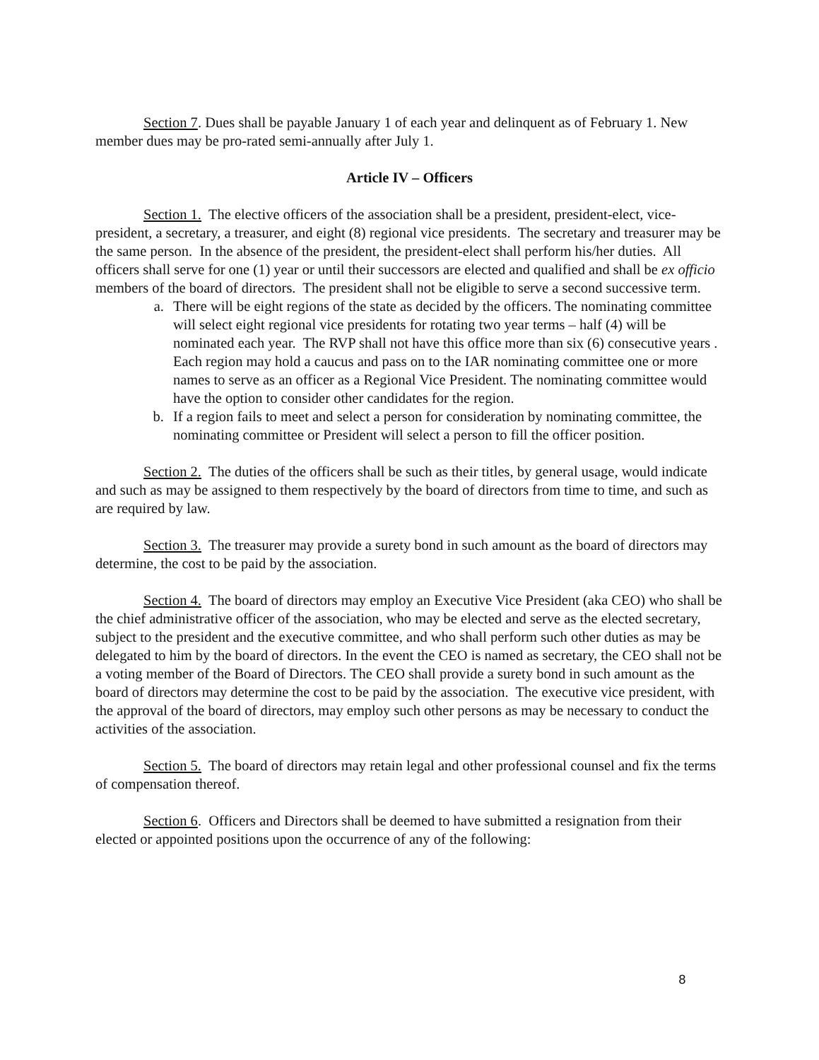Section 7. Dues shall be payable January 1 of each year and delinquent as of February 1. New member dues may be pro-rated semi-annually after July 1.
Article IV – Officers
Section 1. The elective officers of the association shall be a president, president-elect, vice-president, a secretary, a treasurer, and eight (8) regional vice presidents. The secretary and treasurer may be the same person. In the absence of the president, the president-elect shall perform his/her duties. All officers shall serve for one (1) year or until their successors are elected and qualified and shall be ex officio members of the board of directors. The president shall not be eligible to serve a second successive term.
a. There will be eight regions of the state as decided by the officers. The nominating committee will select eight regional vice presidents for rotating two year terms – half (4) will be nominated each year. The RVP shall not have this office more than six (6) consecutive years . Each region may hold a caucus and pass on to the IAR nominating committee one or more names to serve as an officer as a Regional Vice President. The nominating committee would have the option to consider other candidates for the region.
b. If a region fails to meet and select a person for consideration by nominating committee, the nominating committee or President will select a person to fill the officer position.
Section 2. The duties of the officers shall be such as their titles, by general usage, would indicate and such as may be assigned to them respectively by the board of directors from time to time, and such as are required by law.
Section 3. The treasurer may provide a surety bond in such amount as the board of directors may determine, the cost to be paid by the association.
Section 4. The board of directors may employ an Executive Vice President (aka CEO) who shall be the chief administrative officer of the association, who may be elected and serve as the elected secretary, subject to the president and the executive committee, and who shall perform such other duties as may be delegated to him by the board of directors. In the event the CEO is named as secretary, the CEO shall not be a voting member of the Board of Directors. The CEO shall provide a surety bond in such amount as the board of directors may determine the cost to be paid by the association. The executive vice president, with the approval of the board of directors, may employ such other persons as may be necessary to conduct the activities of the association.
Section 5. The board of directors may retain legal and other professional counsel and fix the terms of compensation thereof.
Section 6. Officers and Directors shall be deemed to have submitted a resignation from their elected or appointed positions upon the occurrence of any of the following:
8